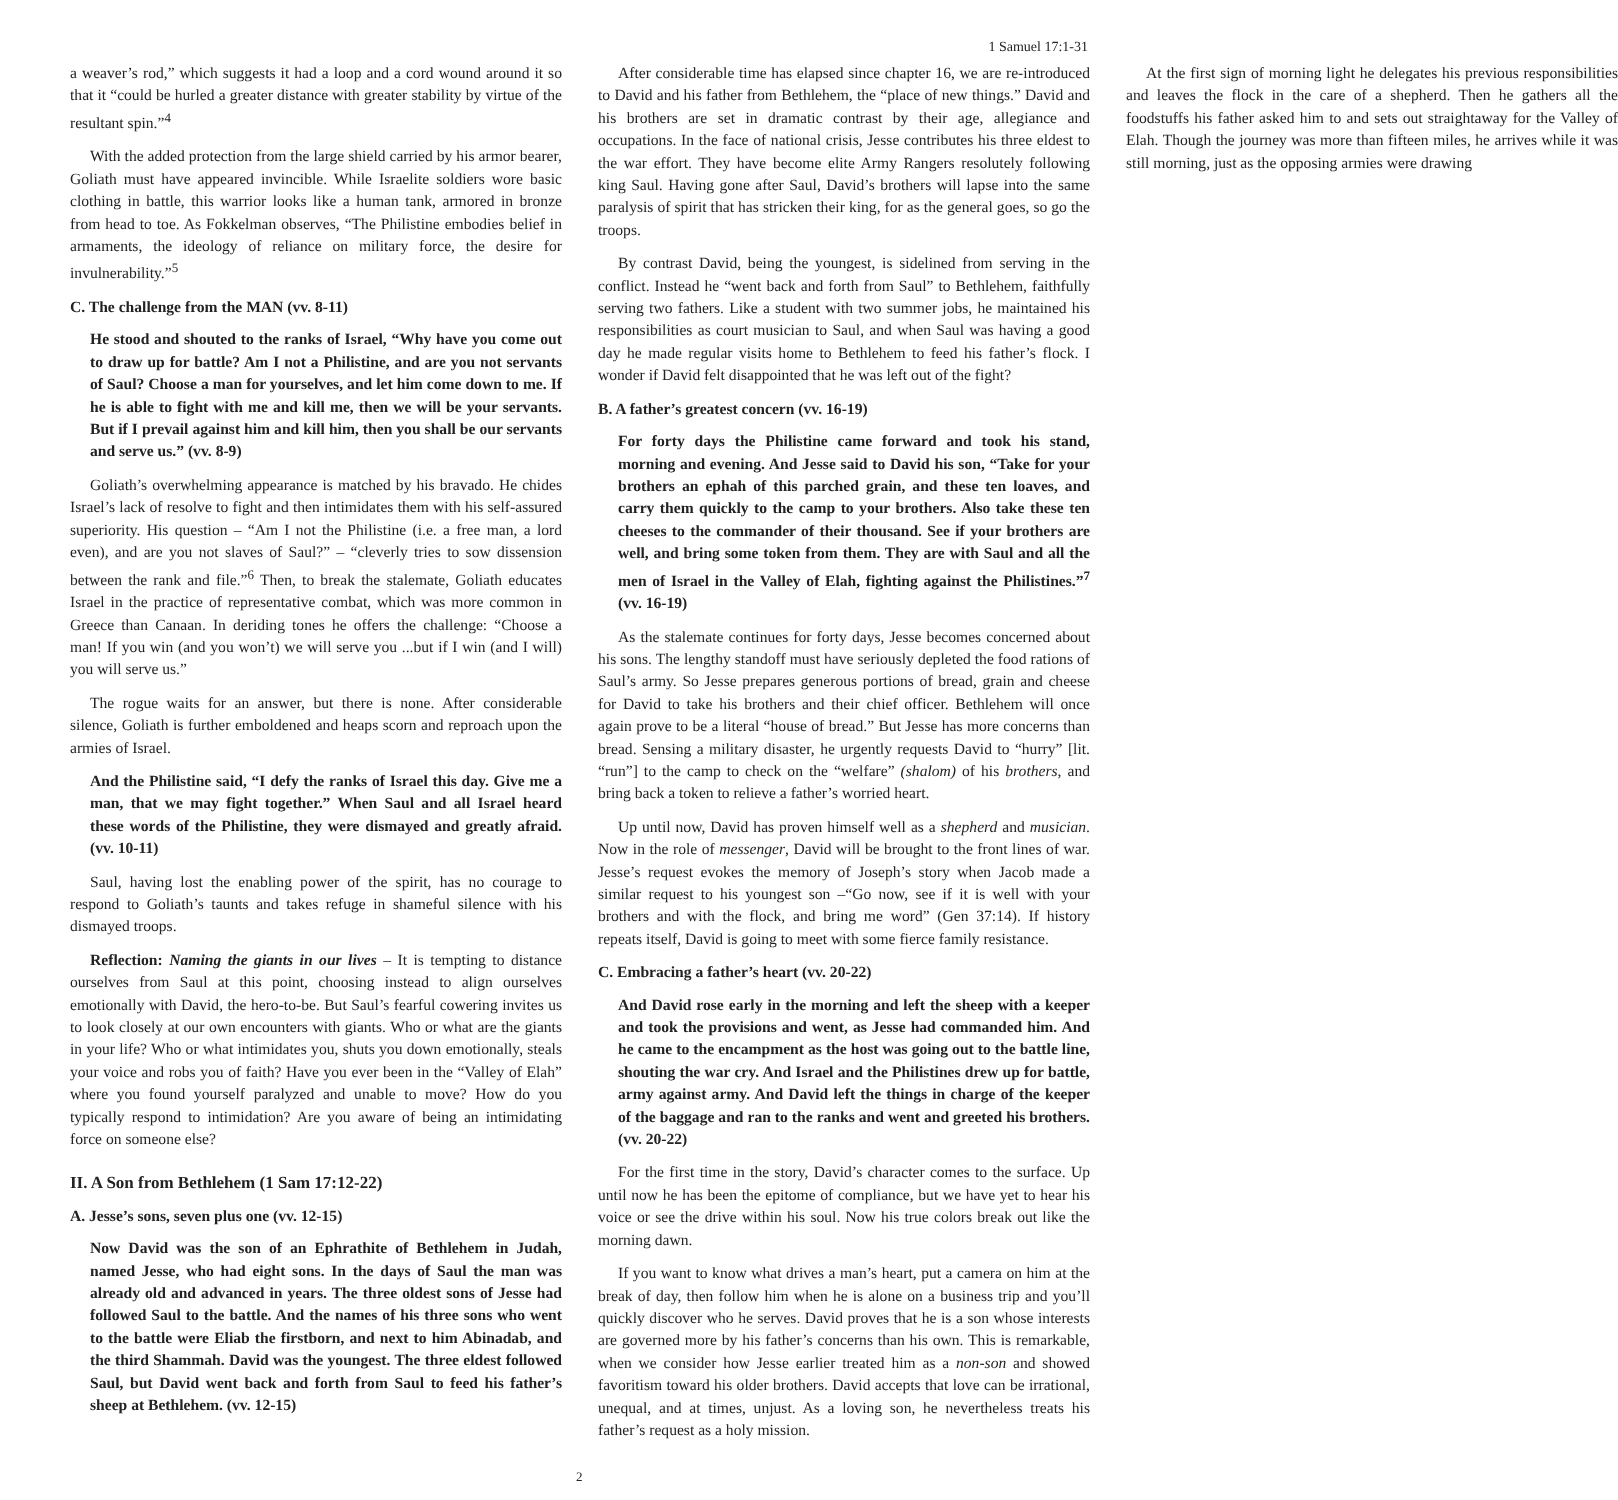1 Samuel 17:1-31
a weaver’s rod,” which suggests it had a loop and a cord wound around it so that it “could be hurled a greater distance with greater stability by virtue of the resultant spin.”<sup>4</sup>
With the added protection from the large shield carried by his armor bearer, Goliath must have appeared invincible. While Israelite soldiers wore basic clothing in battle, this warrior looks like a human tank, armored in bronze from head to toe. As Fokkelman observes, “The Philistine embodies belief in armaments, the ideology of reliance on military force, the desire for invulnerability.”<sup>5</sup>
C. The challenge from the MAN (vv. 8-11)
He stood and shouted to the ranks of Israel, “Why have you come out to draw up for battle? Am I not a Philistine, and are you not servants of Saul? Choose a man for yourselves, and let him come down to me. If he is able to fight with me and kill me, then we will be your servants. But if I prevail against him and kill him, then you shall be our servants and serve us.” (vv. 8-9)
Goliath’s overwhelming appearance is matched by his bravado. He chides Israel’s lack of resolve to fight and then intimidates them with his self-assured superiority. His question – “Am I not the Philistine (i.e. a free man, a lord even), and are you not slaves of Saul?” – “cleverly tries to sow dissension between the rank and file.”<sup>6</sup> Then, to break the stalemate, Goliath educates Israel in the practice of representative combat, which was more common in Greece than Canaan. In deriding tones he offers the challenge: “Choose a man! If you win (and you won’t) we will serve you ...but if I win (and I will) you will serve us.”
The rogue waits for an answer, but there is none. After considerable silence, Goliath is further emboldened and heaps scorn and reproach upon the armies of Israel.
And the Philistine said, “I defy the ranks of Israel this day. Give me a man, that we may fight together.” When Saul and all Israel heard these words of the Philistine, they were dismayed and greatly afraid. (vv. 10-11)
Saul, having lost the enabling power of the spirit, has no courage to respond to Goliath’s taunts and takes refuge in shameful silence with his dismayed troops.
Reflection: Naming the giants in our lives – It is tempting to distance ourselves from Saul at this point, choosing instead to align ourselves emotionally with David, the hero-to-be. But Saul’s fearful cowering invites us to look closely at our own encounters with giants. Who or what are the giants in your life? Who or what intimidates you, shuts you down emotionally, steals your voice and robs you of faith? Have you ever been in the “Valley of Elah” where you found yourself paralyzed and unable to move? How do you typically respond to intimidation? Are you aware of being an intimidating force on someone else?
II. A Son from Bethlehem (1 Sam 17:12-22)
A. Jesse’s sons, seven plus one (vv. 12-15)
Now David was the son of an Ephrathite of Bethlehem in Judah, named Jesse, who had eight sons. In the days of Saul the man was already old and advanced in years. The three oldest sons of Jesse had followed Saul to the battle. And the names of his three sons who went to the battle were Eliab the firstborn, and next to him Abinadab, and the third Shammah. David was the youngest. The three eldest followed Saul, but David went back and forth from Saul to feed his father’s sheep at Bethlehem. (vv. 12-15)
After considerable time has elapsed since chapter 16, we are re-introduced to David and his father from Bethlehem, the “place of new things.” David and his brothers are set in dramatic contrast by their age, allegiance and occupations. In the face of national crisis, Jesse contributes his three eldest to the war effort. They have become elite Army Rangers resolutely following king Saul. Having gone after Saul, David’s brothers will lapse into the same paralysis of spirit that has stricken their king, for as the general goes, so go the troops.
By contrast David, being the youngest, is sidelined from serving in the conflict. Instead he “went back and forth from Saul” to Bethlehem, faithfully serving two fathers. Like a student with two summer jobs, he maintained his responsibilities as court musician to Saul, and when Saul was having a good day he made regular visits home to Bethlehem to feed his father’s flock. I wonder if David felt disappointed that he was left out of the fight?
B. A father’s greatest concern (vv. 16-19)
For forty days the Philistine came forward and took his stand, morning and evening. And Jesse said to David his son, “Take for your brothers an ephah of this parched grain, and these ten loaves, and carry them quickly to the camp to your brothers. Also take these ten cheeses to the commander of their thousand. See if your brothers are well, and bring some token from them. They are with Saul and all the men of Israel in the Valley of Elah, fighting against the Philistines.”<sup>7</sup> (vv. 16-19)
As the stalemate continues for forty days, Jesse becomes concerned about his sons. The lengthy standoff must have seriously depleted the food rations of Saul’s army. So Jesse prepares generous portions of bread, grain and cheese for David to take his brothers and their chief officer. Bethlehem will once again prove to be a literal “house of bread.” But Jesse has more concerns than bread. Sensing a military disaster, he urgently requests David to “hurry” [lit. “run”] to the camp to check on the “welfare” (shalom) of his brothers, and bring back a token to relieve a father’s worried heart.
Up until now, David has proven himself well as a shepherd and musician. Now in the role of messenger, David will be brought to the front lines of war. Jesse’s request evokes the memory of Joseph’s story when Jacob made a similar request to his youngest son –“Go now, see if it is well with your brothers and with the flock, and bring me word” (Gen 37:14). If history repeats itself, David is going to meet with some fierce family resistance.
C. Embracing a father’s heart (vv. 20-22)
And David rose early in the morning and left the sheep with a keeper and took the provisions and went, as Jesse had commanded him. And he came to the encampment as the host was going out to the battle line, shouting the war cry. And Israel and the Philistines drew up for battle, army against army. And David left the things in charge of the keeper of the baggage and ran to the ranks and went and greeted his brothers. (vv. 20-22)
For the first time in the story, David’s character comes to the surface. Up until now he has been the epitome of compliance, but we have yet to hear his voice or see the drive within his soul. Now his true colors break out like the morning dawn.
If you want to know what drives a man’s heart, put a camera on him at the break of day, then follow him when he is alone on a business trip and you’ll quickly discover who he serves. David proves that he is a son whose interests are governed more by his father’s concerns than his own. This is remarkable, when we consider how Jesse earlier treated him as a non-son and showed favoritism toward his older brothers. David accepts that love can be irrational, unequal, and at times, unjust. As a loving son, he nevertheless treats his father’s request as a holy mission.
At the first sign of morning light he delegates his previous responsibilities and leaves the flock in the care of a shepherd. Then he gathers all the foodstuffs his father asked him to and sets out straightaway for the Valley of Elah. Though the journey was more than fifteen miles, he arrives while it was still morning, just as the opposing armies were drawing
2